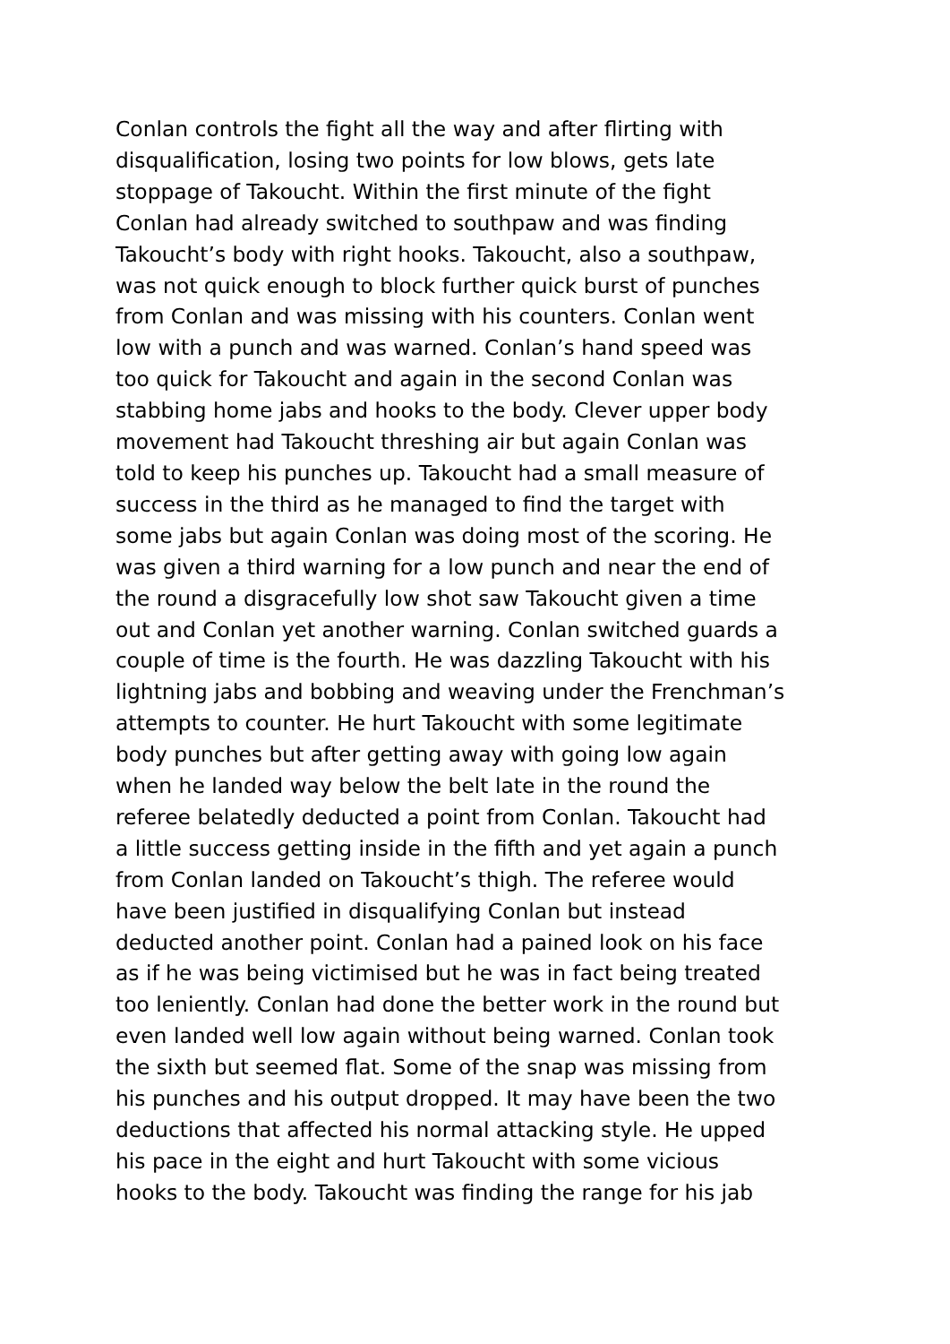Conlan controls the fight all the way and after flirting with
disqualification, losing two points for low blows, gets late
stoppage of Takoucht. Within the first minute of the fight
Conlan had already switched to southpaw and was finding
Takoucht’s body with right hooks. Takoucht, also a southpaw,
was not quick enough to block further quick burst of punches
from Conlan and was missing with his counters. Conlan went
low with a punch and was warned. Conlan’s hand speed was
too quick for Takoucht and again in the second Conlan was
stabbing home jabs and hooks to the body. Clever upper body
movement had Takoucht threshing air but again Conlan was
told to keep his punches up. Takoucht had a small measure of
success in the third as he managed to find the target with
some jabs but again Conlan was doing most of the scoring. He
was given a third warning for a low punch and near the end of
the round a disgracefully low shot saw Takoucht given a time
out and Conlan yet another warning. Conlan switched guards a
couple of time is the fourth. He was dazzling Takoucht with his
lightning jabs and bobbing and weaving under the Frenchman’s
attempts to counter. He hurt Takoucht with some legitimate
body punches but after getting away with going low again
when he landed way below the belt late in the round the
referee belatedly deducted a point from Conlan. Takoucht had
a little success getting inside in the fifth and yet again a punch
from Conlan landed on Takoucht’s thigh. The referee would
have been justified in disqualifying Conlan but instead
deducted another point. Conlan had a pained look on his face
as if he was being victimised but he was in fact being treated
too leniently. Conlan had done the better work in the round but
even landed well low again without being warned. Conlan took
the sixth but seemed flat. Some of the snap was missing from
his punches and his output dropped. It may have been the two
deductions that affected his normal attacking style. He upped
his pace in the eight and hurt Takoucht with some vicious
hooks to the body. Takoucht was finding the range for his jab